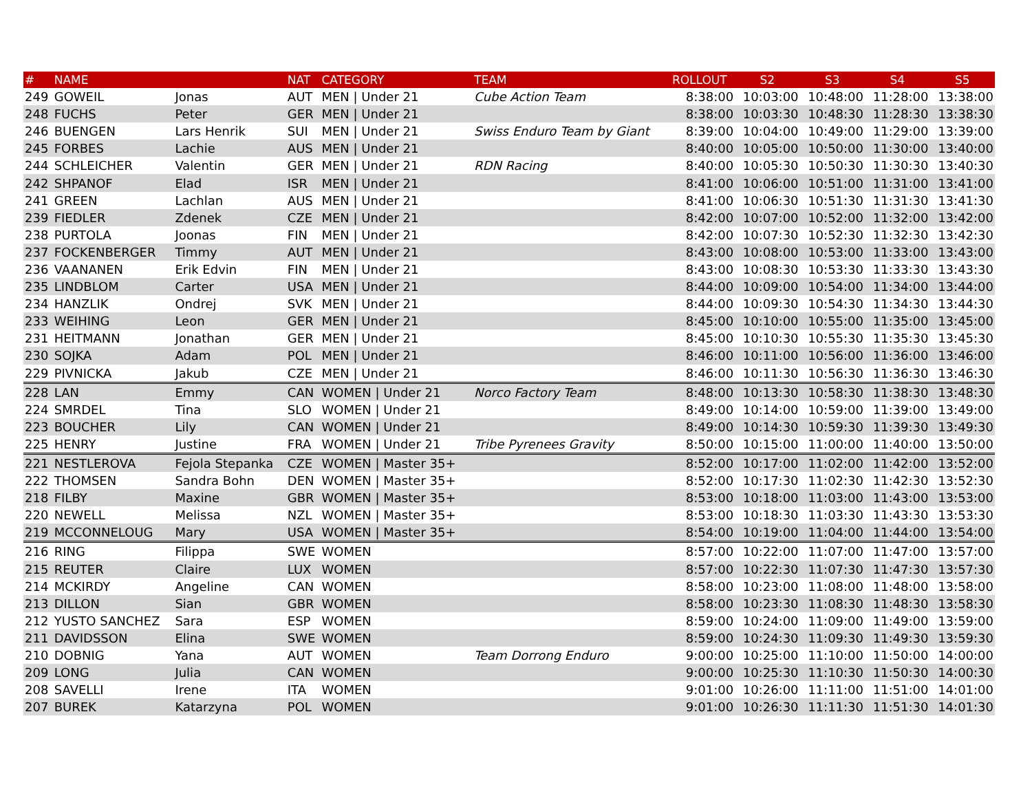| # | NAME | | NAT | CATEGORY | TEAM | ROLLOUT | S2 | S3 | S4 | S5 |
| --- | --- | --- | --- | --- | --- | --- | --- | --- | --- | --- |
| 249 | GOWEIL | Jonas | AUT | MEN / Under 21 | Cube Action Team | 8:38:00 | 10:03:00 | 10:48:00 | 11:28:00 | 13:38:00 |
| 248 | FUCHS | Peter | GER | MEN / Under 21 | | 8:38:00 | 10:03:30 | 10:48:30 | 11:28:30 | 13:38:30 |
| 246 | BUENGEN | Lars Henrik | SUI | MEN / Under 21 | Swiss Enduro Team by Giant | 8:39:00 | 10:04:00 | 10:49:00 | 11:29:00 | 13:39:00 |
| 245 | FORBES | Lachie | AUS | MEN / Under 21 | | 8:40:00 | 10:05:00 | 10:50:00 | 11:30:00 | 13:40:00 |
| 244 | SCHLEICHER | Valentin | GER | MEN / Under 21 | RDN Racing | 8:40:00 | 10:05:30 | 10:50:30 | 11:30:30 | 13:40:30 |
| 242 | SHPANOF | Elad | ISR | MEN / Under 21 | | 8:41:00 | 10:06:00 | 10:51:00 | 11:31:00 | 13:41:00 |
| 241 | GREEN | Lachlan | AUS | MEN / Under 21 | | 8:41:00 | 10:06:30 | 10:51:30 | 11:31:30 | 13:41:30 |
| 239 | FIEDLER | Zdenek | CZE | MEN / Under 21 | | 8:42:00 | 10:07:00 | 10:52:00 | 11:32:00 | 13:42:00 |
| 238 | PURTOLA | Joonas | FIN | MEN / Under 21 | | 8:42:00 | 10:07:30 | 10:52:30 | 11:32:30 | 13:42:30 |
| 237 | FOCKENBERGER | Timmy | AUT | MEN / Under 21 | | 8:43:00 | 10:08:00 | 10:53:00 | 11:33:00 | 13:43:00 |
| 236 | VAANANEN | Erik Edvin | FIN | MEN / Under 21 | | 8:43:00 | 10:08:30 | 10:53:30 | 11:33:30 | 13:43:30 |
| 235 | LINDBLOM | Carter | USA | MEN / Under 21 | | 8:44:00 | 10:09:00 | 10:54:00 | 11:34:00 | 13:44:00 |
| 234 | HANZLIK | Ondrej | SVK | MEN / Under 21 | | 8:44:00 | 10:09:30 | 10:54:30 | 11:34:30 | 13:44:30 |
| 233 | WEIHING | Leon | GER | MEN / Under 21 | | 8:45:00 | 10:10:00 | 10:55:00 | 11:35:00 | 13:45:00 |
| 231 | HEITMANN | Jonathan | GER | MEN / Under 21 | | 8:45:00 | 10:10:30 | 10:55:30 | 11:35:30 | 13:45:30 |
| 230 | SOJKA | Adam | POL | MEN / Under 21 | | 8:46:00 | 10:11:00 | 10:56:00 | 11:36:00 | 13:46:00 |
| 229 | PIVNICKA | Jakub | CZE | MEN / Under 21 | | 8:46:00 | 10:11:30 | 10:56:30 | 11:36:30 | 13:46:30 |
| 228 | LAN | Emmy | CAN | WOMEN / Under 21 | Norco Factory Team | 8:48:00 | 10:13:30 | 10:58:30 | 11:38:30 | 13:48:30 |
| 224 | SMRDEL | Tina | SLO | WOMEN / Under 21 | | 8:49:00 | 10:14:00 | 10:59:00 | 11:39:00 | 13:49:00 |
| 223 | BOUCHER | Lily | CAN | WOMEN / Under 21 | | 8:49:00 | 10:14:30 | 10:59:30 | 11:39:30 | 13:49:30 |
| 225 | HENRY | Justine | FRA | WOMEN / Under 21 | Tribe Pyrenees Gravity | 8:50:00 | 10:15:00 | 11:00:00 | 11:40:00 | 13:50:00 |
| 221 | NESTLEROVA | Fejola Stepanka | CZE | WOMEN / Master 35+ | | 8:52:00 | 10:17:00 | 11:02:00 | 11:42:00 | 13:52:00 |
| 222 | THOMSEN | Sandra Bohn | DEN | WOMEN / Master 35+ | | 8:52:00 | 10:17:30 | 11:02:30 | 11:42:30 | 13:52:30 |
| 218 | FILBY | Maxine | GBR | WOMEN / Master 35+ | | 8:53:00 | 10:18:00 | 11:03:00 | 11:43:00 | 13:53:00 |
| 220 | NEWELL | Melissa | NZL | WOMEN / Master 35+ | | 8:53:00 | 10:18:30 | 11:03:30 | 11:43:30 | 13:53:30 |
| 219 | MCCONNELOUG | Mary | USA | WOMEN / Master 35+ | | 8:54:00 | 10:19:00 | 11:04:00 | 11:44:00 | 13:54:00 |
| 216 | RING | Filippa | SWE | WOMEN | | 8:57:00 | 10:22:00 | 11:07:00 | 11:47:00 | 13:57:00 |
| 215 | REUTER | Claire | LUX | WOMEN | | 8:57:00 | 10:22:30 | 11:07:30 | 11:47:30 | 13:57:30 |
| 214 | MCKIRDY | Angeline | CAN | WOMEN | | 8:58:00 | 10:23:00 | 11:08:00 | 11:48:00 | 13:58:00 |
| 213 | DILLON | Sian | GBR | WOMEN | | 8:58:00 | 10:23:30 | 11:08:30 | 11:48:30 | 13:58:30 |
| 212 | YUSTO SANCHEZ | Sara | ESP | WOMEN | | 8:59:00 | 10:24:00 | 11:09:00 | 11:49:00 | 13:59:00 |
| 211 | DAVIDSSON | Elina | SWE | WOMEN | | 8:59:00 | 10:24:30 | 11:09:30 | 11:49:30 | 13:59:30 |
| 210 | DOBNIG | Yana | AUT | WOMEN | Team Dorrong Enduro | 9:00:00 | 10:25:00 | 11:10:00 | 11:50:00 | 14:00:00 |
| 209 | LONG | Julia | CAN | WOMEN | | 9:00:00 | 10:25:30 | 11:10:30 | 11:50:30 | 14:00:30 |
| 208 | SAVELLI | Irene | ITA | WOMEN | | 9:01:00 | 10:26:00 | 11:11:00 | 11:51:00 | 14:01:00 |
| 207 | BUREK | Katarzyna | POL | WOMEN | | 9:01:00 | 10:26:30 | 11:11:30 | 11:51:30 | 14:01:30 |